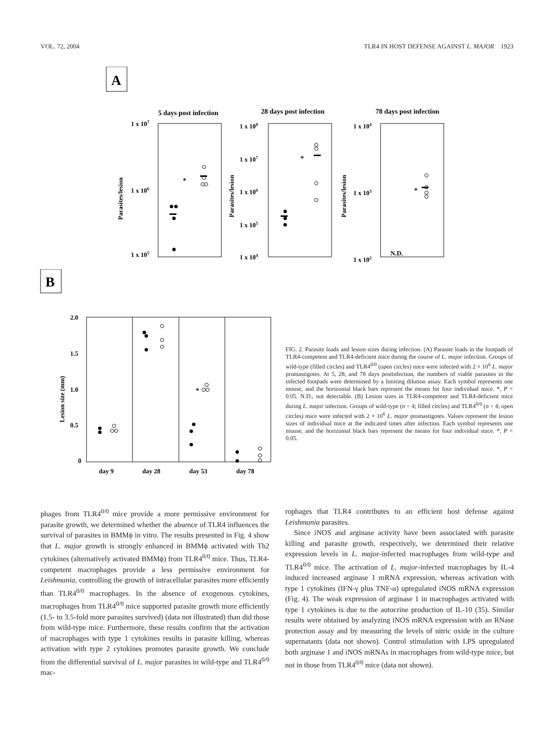VOL. 72, 2004 TLR4 IN HOST DEFENSE AGAINST L. MAJOR 1923
A
5 days post infection
28 days post infection
78 days post infection
1 x 107
1 x 106
1 x 105
1 x 108
1 x 107
1 x 106
1 x 105
1 x 104
1 x 104
1 x 103
1 x 102
N.D.
Parasites/lesion
Parasites/lesion
Parasites/lesion
*
*
*
B
2.0
1.5
1.0
0.5
0
Lesion size (mm)
day 9
day 28
day 53
day 78
*
FIG. 2. Parasite loads and lesion sizes during infection. (A) Parasite loads in the footpads of TLR4-competent and TLR4-deficient mice during the course of L. major infection. Groups of wild-type (filled circles) and TLR4<sup>0/0</sup> (open circles) mice were infected with 2 × 10<sup>6</sup> L. major promastigotes. At 5, 28, and 78 days postinfection, the numbers of viable parasites in the infected footpads were determined by a limiting dilution assay. Each symbol represents one mouse, and the horizontal black bars represent the means for four individual mice. *, P < 0.05. N.D., not detectable. (B) Lesion sizes in TLR4-competent and TLR4-deficient mice during L. major infection. Groups of wild-type (n = 4; filled circles) and TLR4<sup>0/0</sup> (n = 4; open circles) mice were infected with 2 × 10<sup>6</sup> L. major promastigotes. Values represent the lesion sizes of individual mice at the indicated times after infection. Each symbol represents one mouse, and the horizontal black bars represent the means for four individual mice. *, P < 0.05.
phages from TLR4<sup>0/0</sup> mice provide a more permissive environment for parasite growth, we determined whether the absence of TLR4 influences the survival of parasites in BMMϕ in vitro. The results presented in Fig. 4 show that L. major growth is strongly enhanced in BMMϕ activated with Th2 cytokines (alternatively activated BMMϕ) from TLR4<sup>0/0</sup> mice. Thus, TLR4-competent macrophages provide a less permissive environment for Leishmania, controlling the growth of intracellular parasites more efficiently than TLR4<sup>0/0</sup> macrophages. In the absence of exogenous cytokines, macrophages from TLR4<sup>0/0</sup> mice supported parasite growth more efficiently (1.5- to 3.5-fold more parasites survived) (data not illustrated) than did those from wild-type mice. Furthermore, these results confirm that the activation of macrophages with type 1 cytokines results in parasite killing, whereas activation with type 2 cytokines promotes parasite growth. We conclude from the differential survival of L. major parasites in wild-type and TLR4<sup>0/0</sup> mac-
rophages that TLR4 contributes to an efficient host defense against Leishmania parasites.
Since iNOS and arginase activity have been associated with parasite killing and parasite growth, respectively, we determined their relative expression levels in L. major-infected macrophages from wild-type and TLR4<sup>0/0</sup> mice. The activation of L. major-infected macrophages by IL-4 induced increased arginase 1 mRNA expression, whereas activation with type 1 cytokines (IFN-γ plus TNF-α) upregulated iNOS mRNA expression (Fig. 4). The weak expression of arginase 1 in macrophages activated with type 1 cytokines is due to the autocrine production of IL-10 (35). Similar results were obtained by analyzing iNOS mRNA expression with an RNase protection assay and by measuring the levels of nitric oxide in the culture supernatants (data not shown). Control stimulation with LPS upregulated both arginase 1 and iNOS mRNAs in macrophages from wild-type mice, but not in those from TLR4<sup>0/0</sup> mice (data not shown).